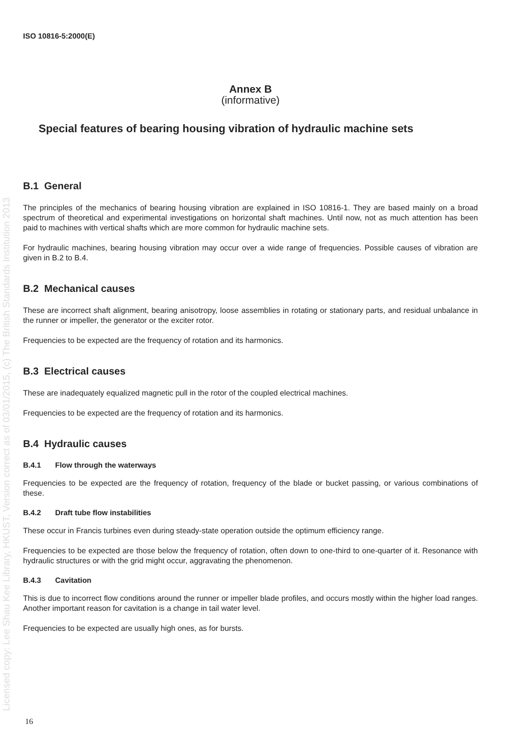Licensed copy: Lee Shau Kee Library, HKUST, Version correct as of 03/01/2015, (c) The British Standards Institution 2013
ISO 10816-5:2000(E)
Annex B
(informative)
Special features of bearing housing vibration of hydraulic machine sets
B.1 General
The principles of the mechanics of bearing housing vibration are explained in ISO 10816-1. They are based mainly on a broad spectrum of theoretical and experimental investigations on horizontal shaft machines. Until now, not as much attention has been paid to machines with vertical shafts which are more common for hydraulic machine sets.
For hydraulic machines, bearing housing vibration may occur over a wide range of frequencies. Possible causes of vibration are given in B.2 to B.4.
B.2 Mechanical causes
These are incorrect shaft alignment, bearing anisotropy, loose assemblies in rotating or stationary parts, and residual unbalance in the runner or impeller, the generator or the exciter rotor.
Frequencies to be expected are the frequency of rotation and its harmonics.
B.3 Electrical causes
These are inadequately equalized magnetic pull in the rotor of the coupled electrical machines.
Frequencies to be expected are the frequency of rotation and its harmonics.
B.4 Hydraulic causes
B.4.1 Flow through the waterways
Frequencies to be expected are the frequency of rotation, frequency of the blade or bucket passing, or various combinations of these.
B.4.2 Draft tube flow instabilities
These occur in Francis turbines even during steady-state operation outside the optimum efficiency range.
Frequencies to be expected are those below the frequency of rotation, often down to one-third to one-quarter of it. Resonance with hydraulic structures or with the grid might occur, aggravating the phenomenon.
B.4.3 Cavitation
This is due to incorrect flow conditions around the runner or impeller blade profiles, and occurs mostly within the higher load ranges. Another important reason for cavitation is a change in tail water level.
Frequencies to be expected are usually high ones, as for bursts.
16